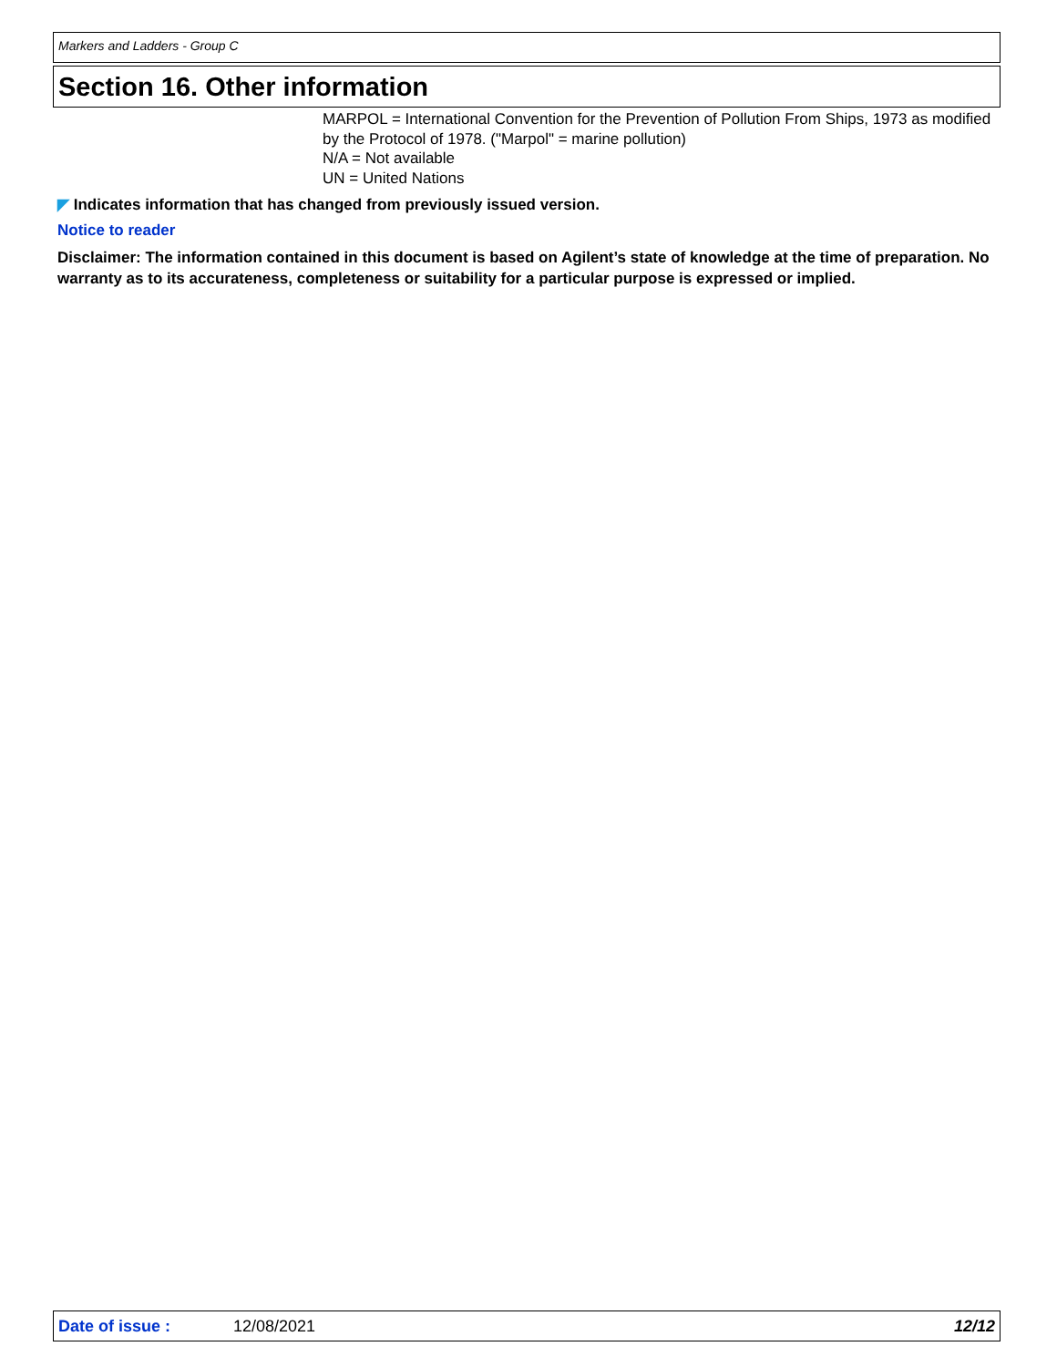Markers and Ladders - Group C
Section 16. Other information
MARPOL = International Convention for the Prevention of Pollution From Ships, 1973 as modified by the Protocol of 1978. ("Marpol" = marine pollution)
N/A = Not available
UN = United Nations
◤ Indicates information that has changed from previously issued version.
Notice to reader
Disclaimer: The information contained in this document is based on Agilent’s state of knowledge at the time of preparation. No warranty as to its accurateness, completeness or suitability for a particular purpose is expressed or implied.
Date of issue : 12/08/2021 12/12